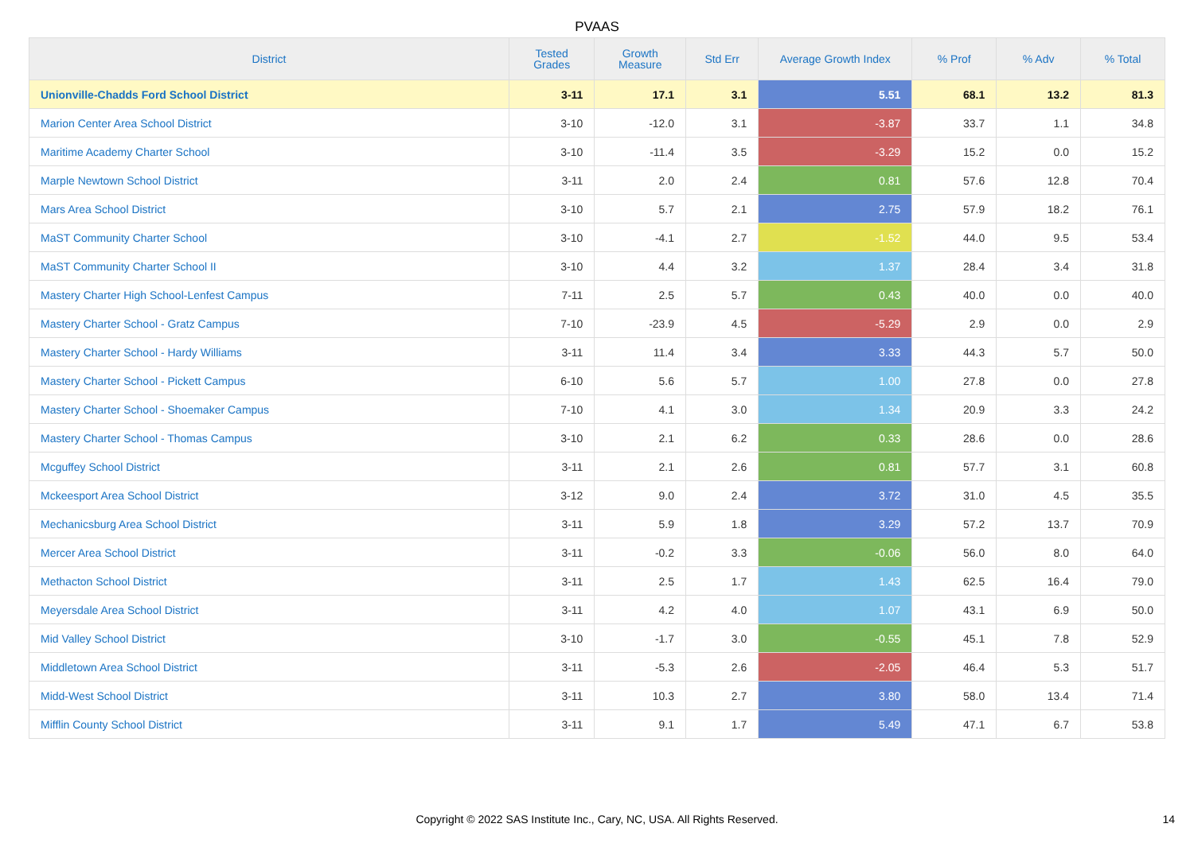PVAAS
| District | Tested Grades | Growth Measure | Std Err | Average Growth Index | % Prof | % Adv | % Total |
| --- | --- | --- | --- | --- | --- | --- | --- |
| Unionville-Chadds Ford School District | 3-11 | 17.1 | 3.1 | 5.51 | 68.1 | 13.2 | 81.3 |
| Marion Center Area School District | 3-10 | -12.0 | 3.1 | -3.87 | 33.7 | 1.1 | 34.8 |
| Maritime Academy Charter School | 3-10 | -11.4 | 3.5 | -3.29 | 15.2 | 0.0 | 15.2 |
| Marple Newtown School District | 3-11 | 2.0 | 2.4 | 0.81 | 57.6 | 12.8 | 70.4 |
| Mars Area School District | 3-10 | 5.7 | 2.1 | 2.75 | 57.9 | 18.2 | 76.1 |
| MaST Community Charter School | 3-10 | -4.1 | 2.7 | -1.52 | 44.0 | 9.5 | 53.4 |
| MaST Community Charter School II | 3-10 | 4.4 | 3.2 | 1.37 | 28.4 | 3.4 | 31.8 |
| Mastery Charter High School-Lenfest Campus | 7-11 | 2.5 | 5.7 | 0.43 | 40.0 | 0.0 | 40.0 |
| Mastery Charter School - Gratz Campus | 7-10 | -23.9 | 4.5 | -5.29 | 2.9 | 0.0 | 2.9 |
| Mastery Charter School - Hardy Williams | 3-11 | 11.4 | 3.4 | 3.33 | 44.3 | 5.7 | 50.0 |
| Mastery Charter School - Pickett Campus | 6-10 | 5.6 | 5.7 | 1.00 | 27.8 | 0.0 | 27.8 |
| Mastery Charter School - Shoemaker Campus | 7-10 | 4.1 | 3.0 | 1.34 | 20.9 | 3.3 | 24.2 |
| Mastery Charter School - Thomas Campus | 3-10 | 2.1 | 6.2 | 0.33 | 28.6 | 0.0 | 28.6 |
| Mcguffey School District | 3-11 | 2.1 | 2.6 | 0.81 | 57.7 | 3.1 | 60.8 |
| Mckeesport Area School District | 3-12 | 9.0 | 2.4 | 3.72 | 31.0 | 4.5 | 35.5 |
| Mechanicsburg Area School District | 3-11 | 5.9 | 1.8 | 3.29 | 57.2 | 13.7 | 70.9 |
| Mercer Area School District | 3-11 | -0.2 | 3.3 | -0.06 | 56.0 | 8.0 | 64.0 |
| Methacton School District | 3-11 | 2.5 | 1.7 | 1.43 | 62.5 | 16.4 | 79.0 |
| Meyersdale Area School District | 3-11 | 4.2 | 4.0 | 1.07 | 43.1 | 6.9 | 50.0 |
| Mid Valley School District | 3-10 | -1.7 | 3.0 | -0.55 | 45.1 | 7.8 | 52.9 |
| Middletown Area School District | 3-11 | -5.3 | 2.6 | -2.05 | 46.4 | 5.3 | 51.7 |
| Midd-West School District | 3-11 | 10.3 | 2.7 | 3.80 | 58.0 | 13.4 | 71.4 |
| Mifflin County School District | 3-11 | 9.1 | 1.7 | 5.49 | 47.1 | 6.7 | 53.8 |
Copyright © 2022 SAS Institute Inc., Cary, NC, USA. All Rights Reserved. 14